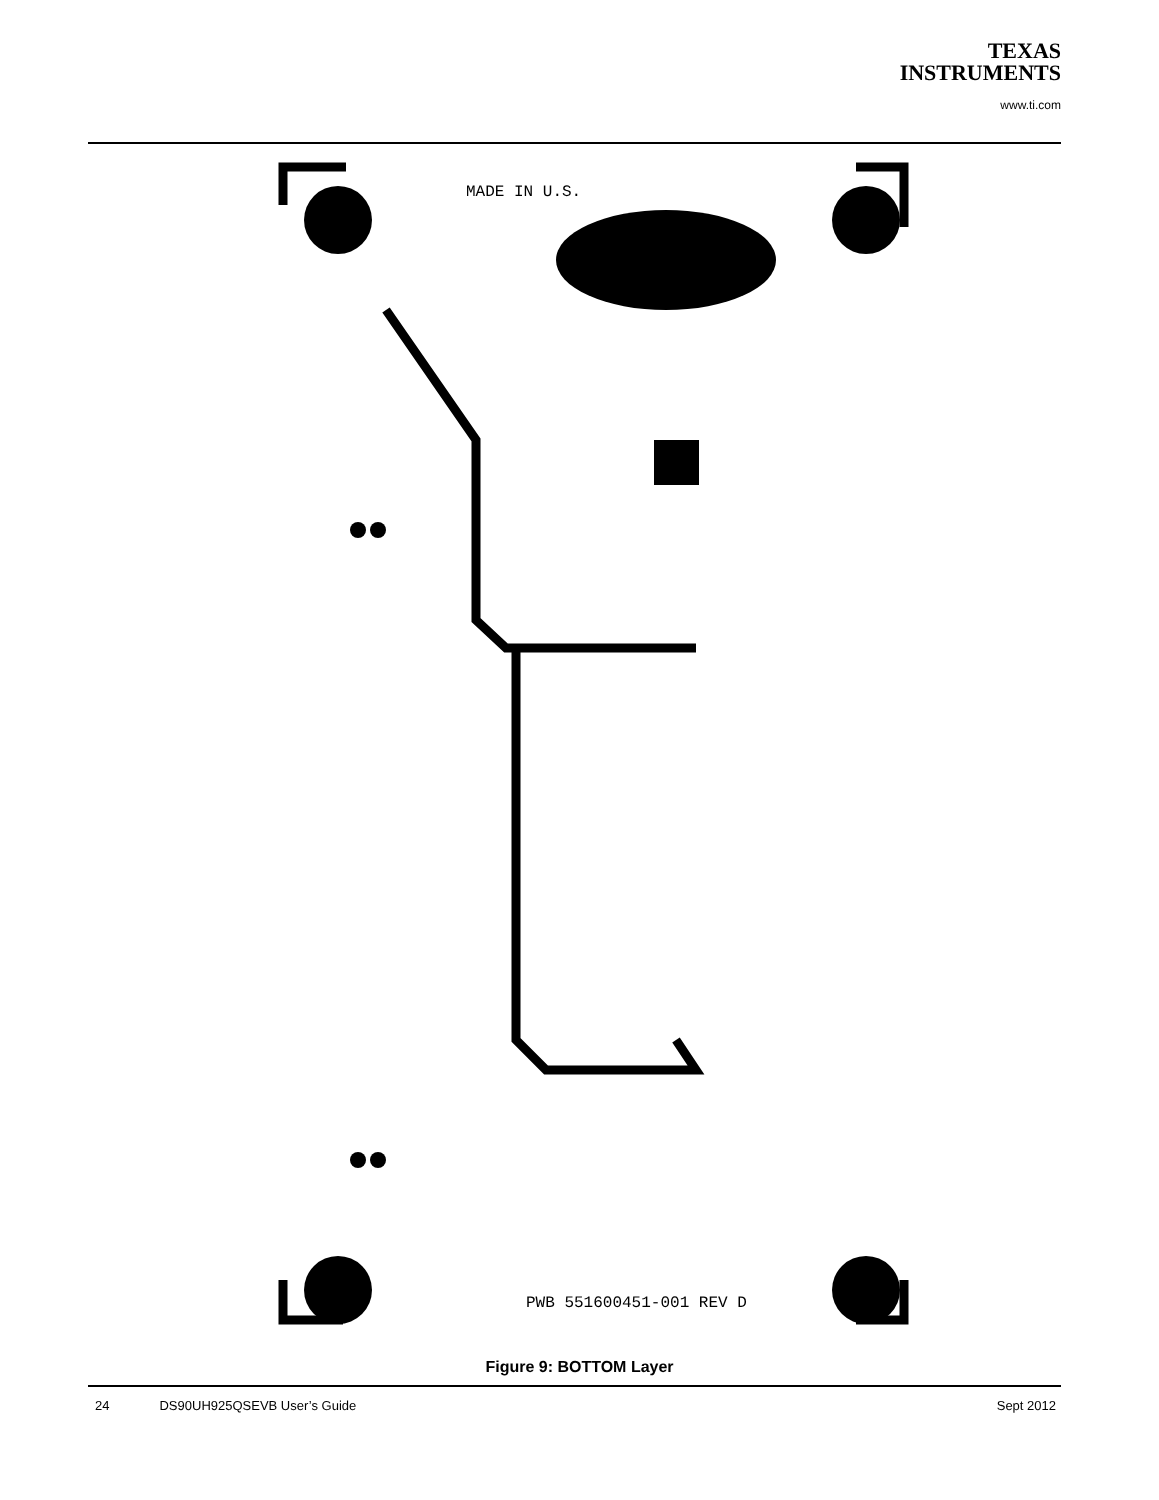TEXAS
INSTRUMENTS
www.ti.com
MADE IN U.S.
PWB 551600451-001 REV D
Figure 9: BOTTOM Layer
24 DS90UH925QSEVB User’s Guide Sept 2012